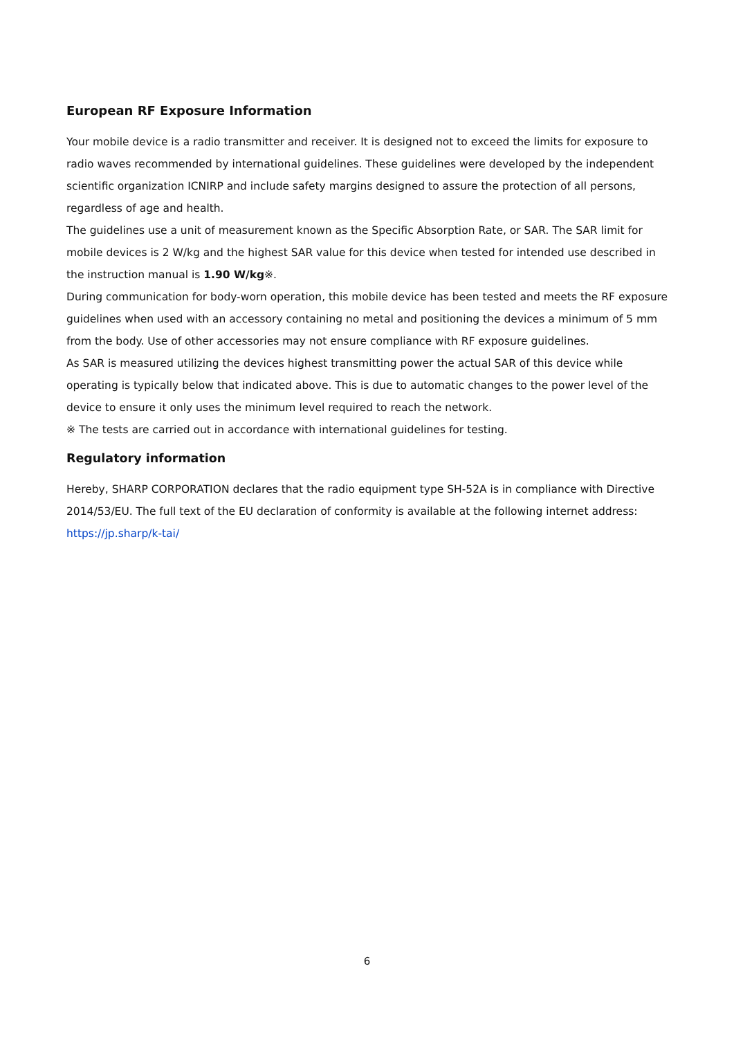European RF Exposure Information
Your mobile device is a radio transmitter and receiver. It is designed not to exceed the limits for exposure to radio waves recommended by international guidelines. These guidelines were developed by the independent scientific organization ICNIRP and include safety margins designed to assure the protection of all persons, regardless of age and health.
The guidelines use a unit of measurement known as the Specific Absorption Rate, or SAR. The SAR limit for mobile devices is 2 W/kg and the highest SAR value for this device when tested for intended use described in the instruction manual is 1.90 W/kg※.
During communication for body-worn operation, this mobile device has been tested and meets the RF exposure guidelines when used with an accessory containing no metal and positioning the devices a minimum of 5 mm from the body. Use of other accessories may not ensure compliance with RF exposure guidelines.
As SAR is measured utilizing the devices highest transmitting power the actual SAR of this device while operating is typically below that indicated above. This is due to automatic changes to the power level of the device to ensure it only uses the minimum level required to reach the network.
※ The tests are carried out in accordance with international guidelines for testing.
Regulatory information
Hereby, SHARP CORPORATION declares that the radio equipment type SH-52A is in compliance with Directive 2014/53/EU. The full text of the EU declaration of conformity is available at the following internet address:
https://jp.sharp/k-tai/
6